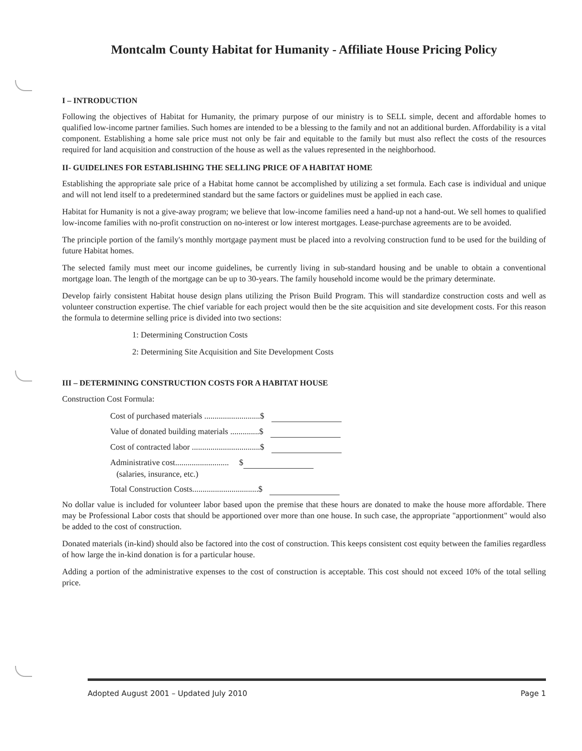Montcalm County Habitat for Humanity - Affiliate House Pricing Policy
I – INTRODUCTION
Following the objectives of Habitat for Humanity, the primary purpose of our ministry is to SELL simple, decent and affordable homes to qualified low-income partner families. Such homes are intended to be a blessing to the family and not an additional burden. Affordability is a vital component. Establishing a home sale price must not only be fair and equitable to the family but must also reflect the costs of the resources required for land acquisition and construction of the house as well as the values represented in the neighborhood.
II- GUIDELINES FOR ESTABLISHING THE SELLING PRICE OF A HABITAT HOME
Establishing the appropriate sale price of a Habitat home cannot be accomplished by utilizing a set formula. Each case is individual and unique and will not lend itself to a predetermined standard but the same factors or guidelines must be applied in each case.
Habitat for Humanity is not a give-away program; we believe that low-income families need a hand-up not a hand-out. We sell homes to qualified low-income families with no-profit construction on no-interest or low interest mortgages. Lease-purchase agreements are to be avoided.
The principle portion of the family's monthly mortgage payment must be placed into a revolving construction fund to be used for the building of future Habitat homes.
The selected family must meet our income guidelines, be currently living in sub-standard housing and be unable to obtain a conventional mortgage loan. The length of the mortgage can be up to 30-years. The family household income would be the primary determinate.
Develop fairly consistent Habitat house design plans utilizing the Prison Build Program. This will standardize construction costs and well as volunteer construction expertise. The chief variable for each project would then be the site acquisition and site development costs. For this reason the formula to determine selling price is divided into two sections:
1: Determining Construction Costs
2: Determining Site Acquisition and Site Development Costs
III – DETERMINING CONSTRUCTION COSTS FOR A HABITAT HOUSE
Construction Cost Formula:
Cost of purchased materials ...........................$
Value of donated building materials ..............$
Cost of contracted labor .................................$
Administrative cost.......................... $
(salaries, insurance, etc.)
Total Construction Costs................................$
No dollar value is included for volunteer labor based upon the premise that these hours are donated to make the house more affordable. There may be Professional Labor costs that should be apportioned over more than one house. In such case, the appropriate "apportionment" would also be added to the cost of construction.
Donated materials (in-kind) should also be factored into the cost of construction. This keeps consistent cost equity between the families regardless of how large the in-kind donation is for a particular house.
Adding a portion of the administrative expenses to the cost of construction is acceptable. This cost should not exceed 10% of the total selling price.
Adopted August 2001 – Updated July 2010 Page 1